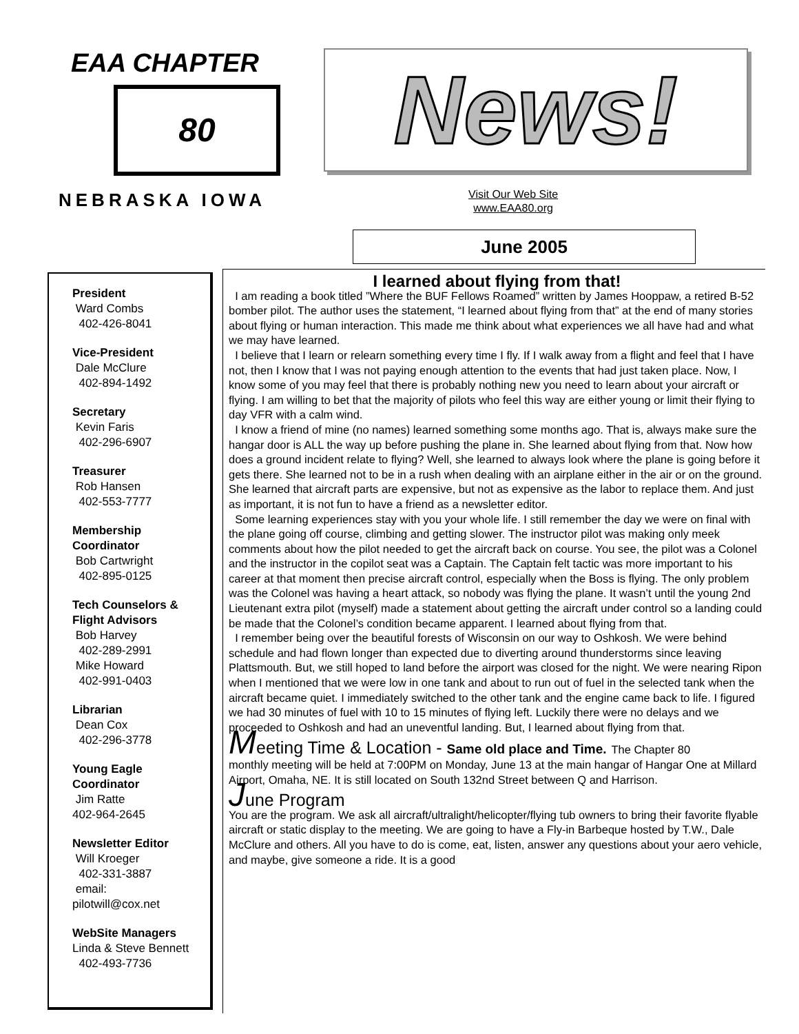EAA CHAPTER
80
NEBRASKA IOWA
News!
Visit Our Web Site
www.EAA80.org
June 2005
President
Ward Combs
402-426-8041
Vice-President
Dale McClure
402-894-1492
Secretary
Kevin Faris
402-296-6907
Treasurer
Rob Hansen
402-553-7777
Membership Coordinator
Bob Cartwright
402-895-0125
Tech Counselors & Flight Advisors
Bob Harvey
402-289-2991
Mike Howard
402-991-0403
Librarian
Dean Cox
402-296-3778
Young Eagle Coordinator
Jim Ratte
402-964-2645
Newsletter Editor
Will Kroeger
402-331-3887
email:
pilotwill@cox.net
WebSite Managers
Linda & Steve Bennett
402-493-7736
I learned about flying from that!
I am reading a book titled ”Where the BUF Fellows Roamed” written by James Hooppaw, a retired B-52 bomber pilot. The author uses the statement, “I learned about flying from that” at the end of many stories about flying or human interaction. This made me think about what experiences we all have had and what we may have learned.
I believe that I learn or relearn something every time I fly. If I walk away from a flight and feel that I have not, then I know that I was not paying enough attention to the events that had just taken place. Now, I know some of you may feel that there is probably nothing new you need to learn about your aircraft or flying. I am willing to bet that the majority of pilots who feel this way are either young or limit their flying to day VFR with a calm wind.
I know a friend of mine (no names) learned something some months ago. That is, always make sure the hangar door is ALL the way up before pushing the plane in. She learned about flying from that. Now how does a ground incident relate to flying? Well, she learned to always look where the plane is going before it gets there. She learned not to be in a rush when dealing with an airplane either in the air or on the ground. She learned that aircraft parts are expensive, but not as expensive as the labor to replace them. And just as important, it is not fun to have a friend as a newsletter editor.
Some learning experiences stay with you your whole life. I still remember the day we were on final with the plane going off course, climbing and getting slower. The instructor pilot was making only meek comments about how the pilot needed to get the aircraft back on course. You see, the pilot was a Colonel and the instructor in the copilot seat was a Captain. The Captain felt tactic was more important to his career at that moment then precise aircraft control, especially when the Boss is flying. The only problem was the Colonel was having a heart attack, so nobody was flying the plane. It wasn’t until the young 2nd Lieutenant extra pilot (myself) made a statement about getting the aircraft under control so a landing could be made that the Colonel’s condition became apparent. I learned about flying from that.
I remember being over the beautiful forests of Wisconsin on our way to Oshkosh. We were behind schedule and had flown longer than expected due to diverting around thunderstorms since leaving Plattsmouth. But, we still hoped to land before the airport was closed for the night. We were nearing Ripon when I mentioned that we were low in one tank and about to run out of fuel in the selected tank when the aircraft became quiet. I immediately switched to the other tank and the engine came back to life. I figured we had 30 minutes of fuel with 10 to 15 minutes of flying left. Luckily there were no delays and we proceeded to Oshkosh and had an uneventful landing. But, I learned about flying from that.
Meeting Time & Location - Same old place and Time. The Chapter 80
monthly meeting will be held at 7:00PM on Monday, June 13 at the main hangar of Hangar One at Millard Airport, Omaha, NE. It is still located on South 132nd Street between Q and Harrison.
June Program
You are the program. We ask all aircraft/ultralight/helicopter/flying tub owners to bring their favorite flyable aircraft or static display to the meeting. We are going to have a Fly-in Barbeque hosted by T.W., Dale McClure and others. All you have to do is come, eat, listen, answer any questions about your aero vehicle, and maybe, give someone a ride. It is a good